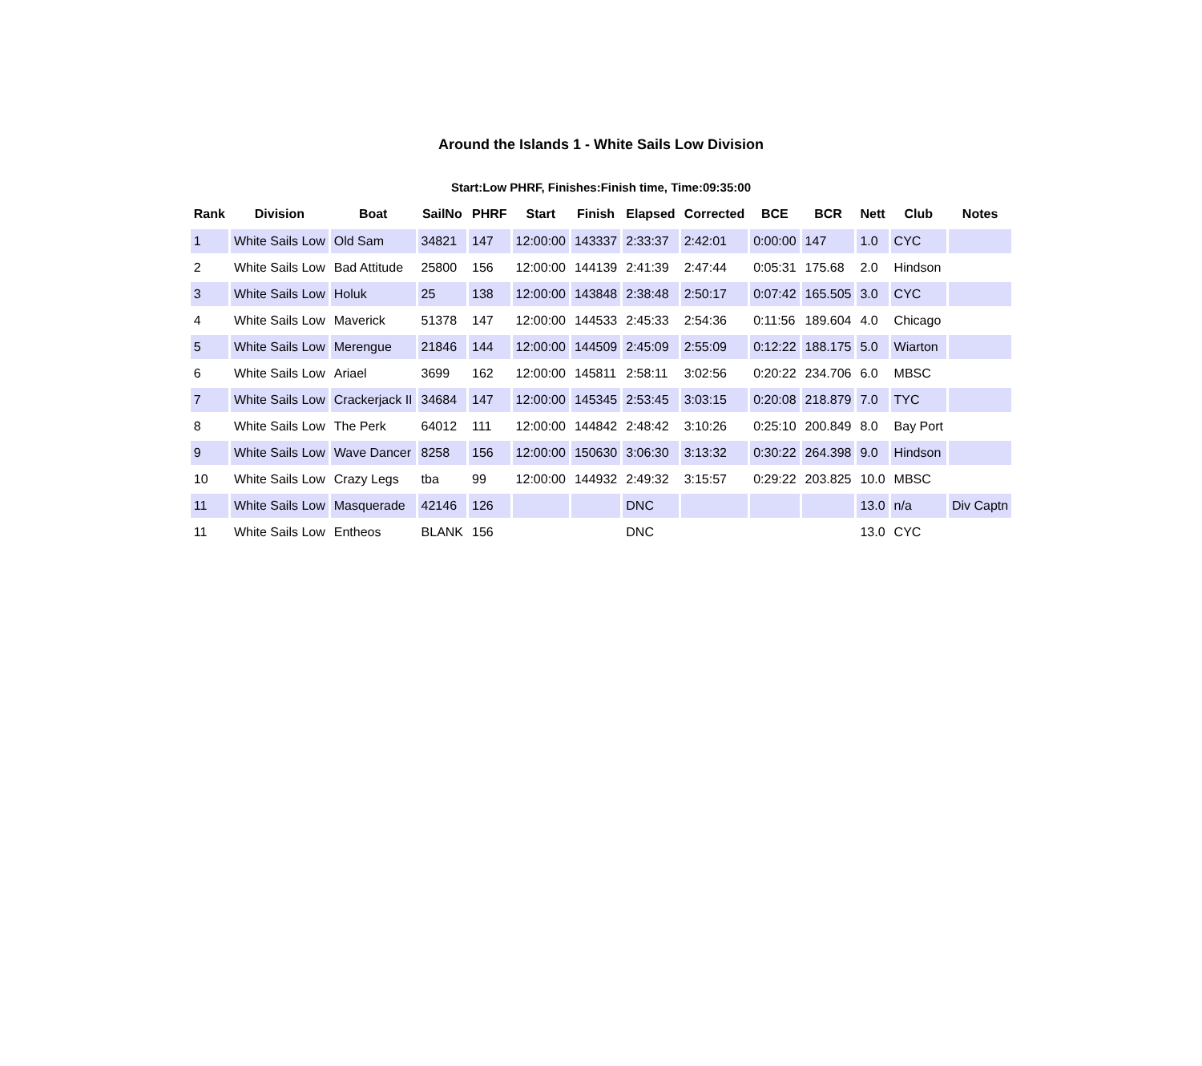Around the Islands 1 - White Sails Low Division
Start:Low PHRF, Finishes:Finish time, Time:09:35:00
| Rank | Division | Boat | SailNo | PHRF | Start | Finish | Elapsed | Corrected | BCE | BCR | Nett | Club | Notes |
| --- | --- | --- | --- | --- | --- | --- | --- | --- | --- | --- | --- | --- | --- |
| 1 | White Sails Low | Old Sam | 34821 | 147 | 12:00:00 | 143337 | 2:33:37 | 2:42:01 | 0:00:00 | 147 | 1.0 | CYC | |
| 2 | White Sails Low | Bad Attitude | 25800 | 156 | 12:00:00 | 144139 | 2:41:39 | 2:47:44 | 0:05:31 | 175.68 | 2.0 | Hindson | |
| 3 | White Sails Low | Holuk | 25 | 138 | 12:00:00 | 143848 | 2:38:48 | 2:50:17 | 0:07:42 | 165.505 | 3.0 | CYC | |
| 4 | White Sails Low | Maverick | 51378 | 147 | 12:00:00 | 144533 | 2:45:33 | 2:54:36 | 0:11:56 | 189.604 | 4.0 | Chicago | |
| 5 | White Sails Low | Merengue | 21846 | 144 | 12:00:00 | 144509 | 2:45:09 | 2:55:09 | 0:12:22 | 188.175 | 5.0 | Wiarton | |
| 6 | White Sails Low | Ariael | 3699 | 162 | 12:00:00 | 145811 | 2:58:11 | 3:02:56 | 0:20:22 | 234.706 | 6.0 | MBSC | |
| 7 | White Sails Low | Crackerjack II | 34684 | 147 | 12:00:00 | 145345 | 2:53:45 | 3:03:15 | 0:20:08 | 218.879 | 7.0 | TYC | |
| 8 | White Sails Low | The Perk | 64012 | 111 | 12:00:00 | 144842 | 2:48:42 | 3:10:26 | 0:25:10 | 200.849 | 8.0 | Bay Port | |
| 9 | White Sails Low | Wave Dancer | 8258 | 156 | 12:00:00 | 150630 | 3:06:30 | 3:13:32 | 0:30:22 | 264.398 | 9.0 | Hindson | |
| 10 | White Sails Low | Crazy Legs | tba | 99 | 12:00:00 | 144932 | 2:49:32 | 3:15:57 | 0:29:22 | 203.825 | 10.0 | MBSC | |
| 11 | White Sails Low | Masquerade | 42146 | 126 | | | DNC | | | | 13.0 | n/a | Div Captn |
| 11 | White Sails Low | Entheos | BLANK | 156 | | | DNC | | | | 13.0 | CYC | |